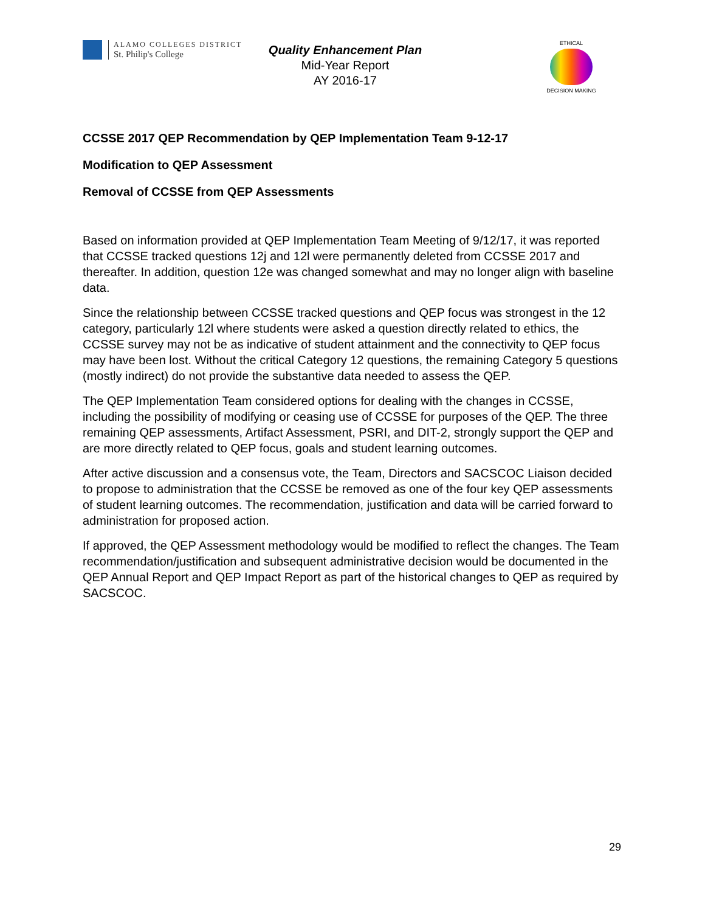ALAMO COLLEGES DISTRICT
St. Philip's College
Quality Enhancement Plan
Mid-Year Report
AY 2016-17
ETHICAL
DECISION MAKING
CCSSE 2017 QEP Recommendation by QEP Implementation Team 9-12-17
Modification to QEP Assessment
Removal of CCSSE from QEP Assessments
Based on information provided at QEP Implementation Team Meeting of 9/12/17, it was reported that CCSSE tracked questions 12j and 12l were permanently deleted from CCSSE 2017 and thereafter. In addition, question 12e was changed somewhat and may no longer align with baseline data.
Since the relationship between CCSSE tracked questions and QEP focus was strongest in the 12 category, particularly 12l where students were asked a question directly related to ethics, the CCSSE survey may not be as indicative of student attainment and the connectivity to QEP focus may have been lost. Without the critical Category 12 questions, the remaining Category 5 questions (mostly indirect) do not provide the substantive data needed to assess the QEP.
The QEP Implementation Team considered options for dealing with the changes in CCSSE, including the possibility of modifying or ceasing use of CCSSE for purposes of the QEP. The three remaining QEP assessments, Artifact Assessment, PSRI, and DIT-2, strongly support the QEP and are more directly related to QEP focus, goals and student learning outcomes.
After active discussion and a consensus vote, the Team, Directors and SACSCOC Liaison decided to propose to administration that the CCSSE be removed as one of the four key QEP assessments of student learning outcomes. The recommendation, justification and data will be carried forward to administration for proposed action.
If approved, the QEP Assessment methodology would be modified to reflect the changes. The Team recommendation/justification and subsequent administrative decision would be documented in the QEP Annual Report and QEP Impact Report as part of the historical changes to QEP as required by SACSCOC.
29